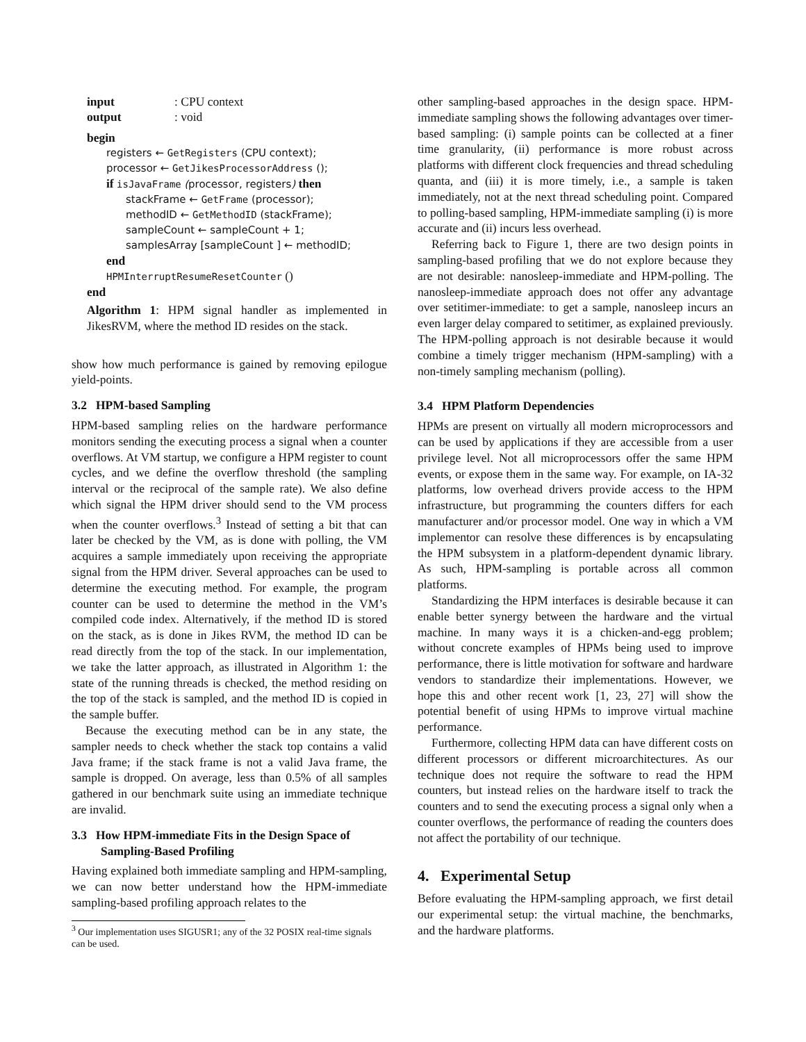input: CPU context
output: void
begin
registers ← GetRegisters (CPU context);
processor ← GetJikesProcessorAddress ();
if isJavaFrame (processor, registers) then
stackFrame ← GetFrame (processor);
methodID ← GetMethodID (stackFrame);
sampleCount ← sampleCount + 1;
samplesArray [sampleCount ] ← methodID;
end
HPMInterruptResumeResetCounter ()
end
Algorithm 1: HPM signal handler as implemented in JikesRVM, where the method ID resides on the stack.
show how much performance is gained by removing epilogue yield-points.
3.2 HPM-based Sampling
HPM-based sampling relies on the hardware performance monitors sending the executing process a signal when a counter overflows. At VM startup, we configure a HPM register to count cycles, and we define the overflow threshold (the sampling interval or the reciprocal of the sample rate). We also define which signal the HPM driver should send to the VM process when the counter overflows.<sup>3</sup> Instead of setting a bit that can later be checked by the VM, as is done with polling, the VM acquires a sample immediately upon receiving the appropriate signal from the HPM driver. Several approaches can be used to determine the executing method. For example, the program counter can be used to determine the method in the VM’s compiled code index. Alternatively, if the method ID is stored on the stack, as is done in Jikes RVM, the method ID can be read directly from the top of the stack. In our implementation, we take the latter approach, as illustrated in Algorithm 1: the state of the running threads is checked, the method residing on the top of the stack is sampled, and the method ID is copied in the sample buffer.
Because the executing method can be in any state, the sampler needs to check whether the stack top contains a valid Java frame; if the stack frame is not a valid Java frame, the sample is dropped. On average, less than 0.5% of all samples gathered in our benchmark suite using an immediate technique are invalid.
3.3 How HPM-immediate Fits in the Design Space of
Sampling-Based Profiling
Having explained both immediate sampling and HPM-sampling, we can now better understand how the HPM-immediate sampling-based profiling approach relates to the
<sup>3</sup> Our implementation uses SIGUSR1; any of the 32 POSIX real-time signals can be used.
other sampling-based approaches in the design space. HPM-immediate sampling shows the following advantages over timer-based sampling: (i) sample points can be collected at a finer time granularity, (ii) performance is more robust across platforms with different clock frequencies and thread scheduling quanta, and (iii) it is more timely, i.e., a sample is taken immediately, not at the next thread scheduling point. Compared to polling-based sampling, HPM-immediate sampling (i) is more accurate and (ii) incurs less overhead.
Referring back to Figure 1, there are two design points in sampling-based profiling that we do not explore because they are not desirable: nanosleep-immediate and HPM-polling. The nanosleep-immediate approach does not offer any advantage over setitimer-immediate: to get a sample, nanosleep incurs an even larger delay compared to setitimer, as explained previously. The HPM-polling approach is not desirable because it would combine a timely trigger mechanism (HPM-sampling) with a non-timely sampling mechanism (polling).
3.4 HPM Platform Dependencies
HPMs are present on virtually all modern microprocessors and can be used by applications if they are accessible from a user privilege level. Not all microprocessors offer the same HPM events, or expose them in the same way. For example, on IA-32 platforms, low overhead drivers provide access to the HPM infrastructure, but programming the counters differs for each manufacturer and/or processor model. One way in which a VM implementor can resolve these differences is by encapsulating the HPM subsystem in a platform-dependent dynamic library. As such, HPM-sampling is portable across all common platforms.
Standardizing the HPM interfaces is desirable because it can enable better synergy between the hardware and the virtual machine. In many ways it is a chicken-and-egg problem; without concrete examples of HPMs being used to improve performance, there is little motivation for software and hardware vendors to standardize their implementations. However, we hope this and other recent work [1, 23, 27] will show the potential benefit of using HPMs to improve virtual machine performance.
Furthermore, collecting HPM data can have different costs on different processors or different microarchitectures. As our technique does not require the software to read the HPM counters, but instead relies on the hardware itself to track the counters and to send the executing process a signal only when a counter overflows, the performance of reading the counters does not affect the portability of our technique.
4. Experimental Setup
Before evaluating the HPM-sampling approach, we first detail our experimental setup: the virtual machine, the benchmarks, and the hardware platforms.